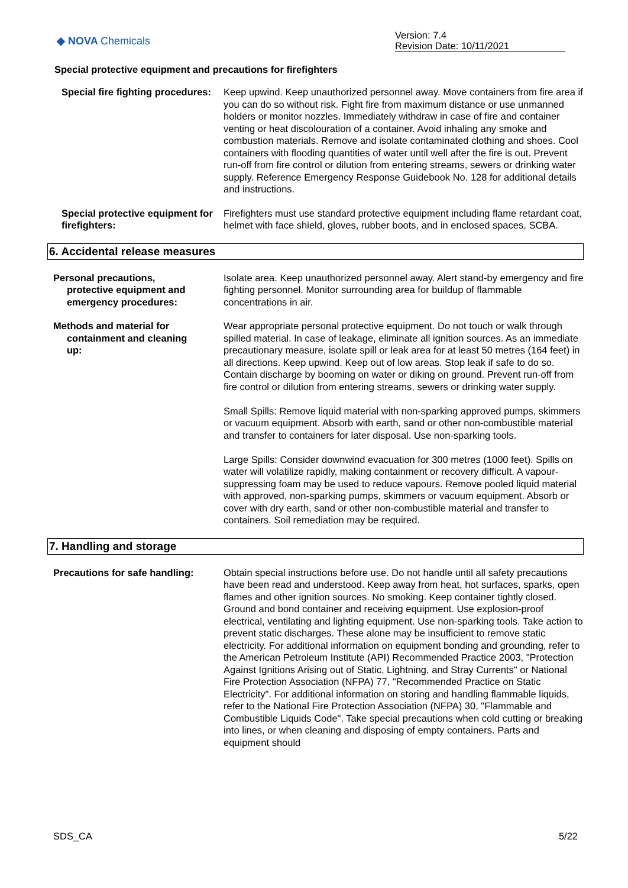◆ NOVA Chemicals
Version: 7.4
Revision Date: 10/11/2021
Special protective equipment and precautions for firefighters
Special fire fighting procedures:
Keep upwind. Keep unauthorized personnel away. Move containers from fire area if you can do so without risk. Fight fire from maximum distance or use unmanned holders or monitor nozzles. Immediately withdraw in case of fire and container venting or heat discolouration of a container. Avoid inhaling any smoke and combustion materials. Remove and isolate contaminated clothing and shoes. Cool containers with flooding quantities of water until well after the fire is out. Prevent run-off from fire control or dilution from entering streams, sewers or drinking water supply. Reference Emergency Response Guidebook No. 128 for additional details and instructions.
Special protective equipment for firefighters:
Firefighters must use standard protective equipment including flame retardant coat, helmet with face shield, gloves, rubber boots, and in enclosed spaces, SCBA.
6. Accidental release measures
Personal precautions,
protective equipment and
emergency procedures:
Isolate area. Keep unauthorized personnel away. Alert stand-by emergency and fire fighting personnel. Monitor surrounding area for buildup of flammable concentrations in air.
Methods and material for
containment and cleaning
up:
Wear appropriate personal protective equipment. Do not touch or walk through spilled material. In case of leakage, eliminate all ignition sources. As an immediate precautionary measure, isolate spill or leak area for at least 50 metres (164 feet) in all directions. Keep upwind. Keep out of low areas. Stop leak if safe to do so. Contain discharge by booming on water or diking on ground. Prevent run-off from fire control or dilution from entering streams, sewers or drinking water supply.
Small Spills: Remove liquid material with non-sparking approved pumps, skimmers or vacuum equipment. Absorb with earth, sand or other non-combustible material and transfer to containers for later disposal. Use non-sparking tools.
Large Spills: Consider downwind evacuation for 300 metres (1000 feet). Spills on water will volatilize rapidly, making containment or recovery difficult. A vapour-suppressing foam may be used to reduce vapours. Remove pooled liquid material with approved, non-sparking pumps, skimmers or vacuum equipment. Absorb or cover with dry earth, sand or other non-combustible material and transfer to containers. Soil remediation may be required.
7. Handling and storage
Precautions for safe handling:
Obtain special instructions before use. Do not handle until all safety precautions have been read and understood. Keep away from heat, hot surfaces, sparks, open flames and other ignition sources. No smoking. Keep container tightly closed. Ground and bond container and receiving equipment. Use explosion-proof electrical, ventilating and lighting equipment. Use non-sparking tools. Take action to prevent static discharges. These alone may be insufficient to remove static electricity. For additional information on equipment bonding and grounding, refer to the American Petroleum Institute (API) Recommended Practice 2003, "Protection Against Ignitions Arising out of Static, Lightning, and Stray Currents" or National Fire Protection Association (NFPA) 77, "Recommended Practice on Static Electricity". For additional information on storing and handling flammable liquids, refer to the National Fire Protection Association (NFPA) 30, "Flammable and Combustible Liquids Code". Take special precautions when cold cutting or breaking into lines, or when cleaning and disposing of empty containers. Parts and equipment should
SDS_CA 5/22